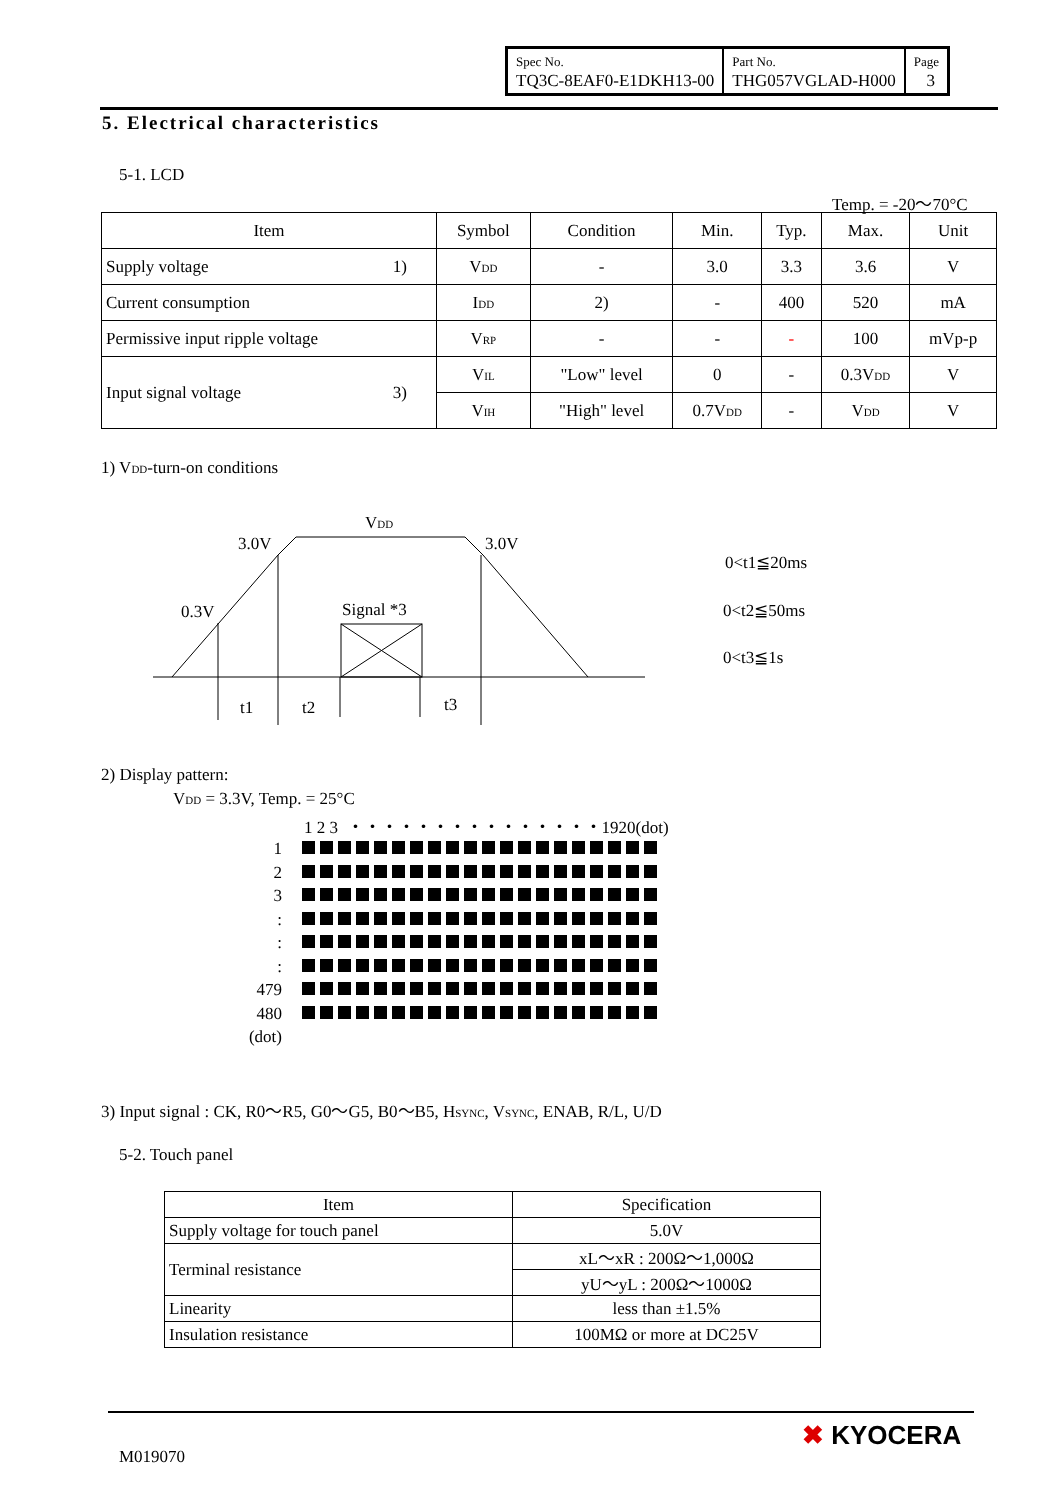| Spec No. TQ3C-8EAF0-E1DKH13-00 | Part No. THG057VGLAD-H000 | Page 3 |
5. Electrical characteristics
5-1. LCD
Temp. = -20〜70°C
| Item | Symbol | Condition | Min. | Typ. | Max. | Unit |
| --- | --- | --- | --- | --- | --- | --- |
| Supply voltage 1) | V<sub>DD</sub> | - | 3.0 | 3.3 | 3.6 | V |
| Current consumption | I<sub>DD</sub> | 2) | - | 400 | 520 | mA |
| Permissive input ripple voltage | V<sub>RP</sub> | - | - | - | 100 | mVp-p |
| Input signal voltage 3) | V<sub>IL</sub> | "Low" level | 0 | - | 0.3V<sub>DD</sub> | V |
| | V<sub>IH</sub> | "High" level | 0.7V<sub>DD</sub> | - | V<sub>DD</sub> | V |
1) V<sub>DD</sub>-turn-on conditions
V<sub>DD</sub>
3.0V 3.0V
0.3V Signal *3
t1 t2 t3
0<t1≦20ms
0<t2≦50ms
0<t3≦1s
2) Display pattern:
V<sub>DD</sub> = 3.3V, Temp. = 25°C
1 2 3 ・・・・・・・・・・・・・・・1920(dot)
1
2
3
:
:
:
479
480
(dot)
3) Input signal : CK, R0〜R5, G0〜G5, B0〜B5, H<sub>SYNC</sub>, V<sub>SYNC</sub>, ENAB, R/L, U/D
5-2. Touch panel
| Item | Specification |
| --- | --- |
| Supply voltage for touch panel | 5.0V |
| Terminal resistance | xL〜xR : 200Ω〜1,000Ω |
| | yU〜yL : 200Ω〜1000Ω |
| Linearity | less than ±1.5% |
| Insulation resistance | 100MΩ or more at DC25V |
M019070
✖ KYOCERA